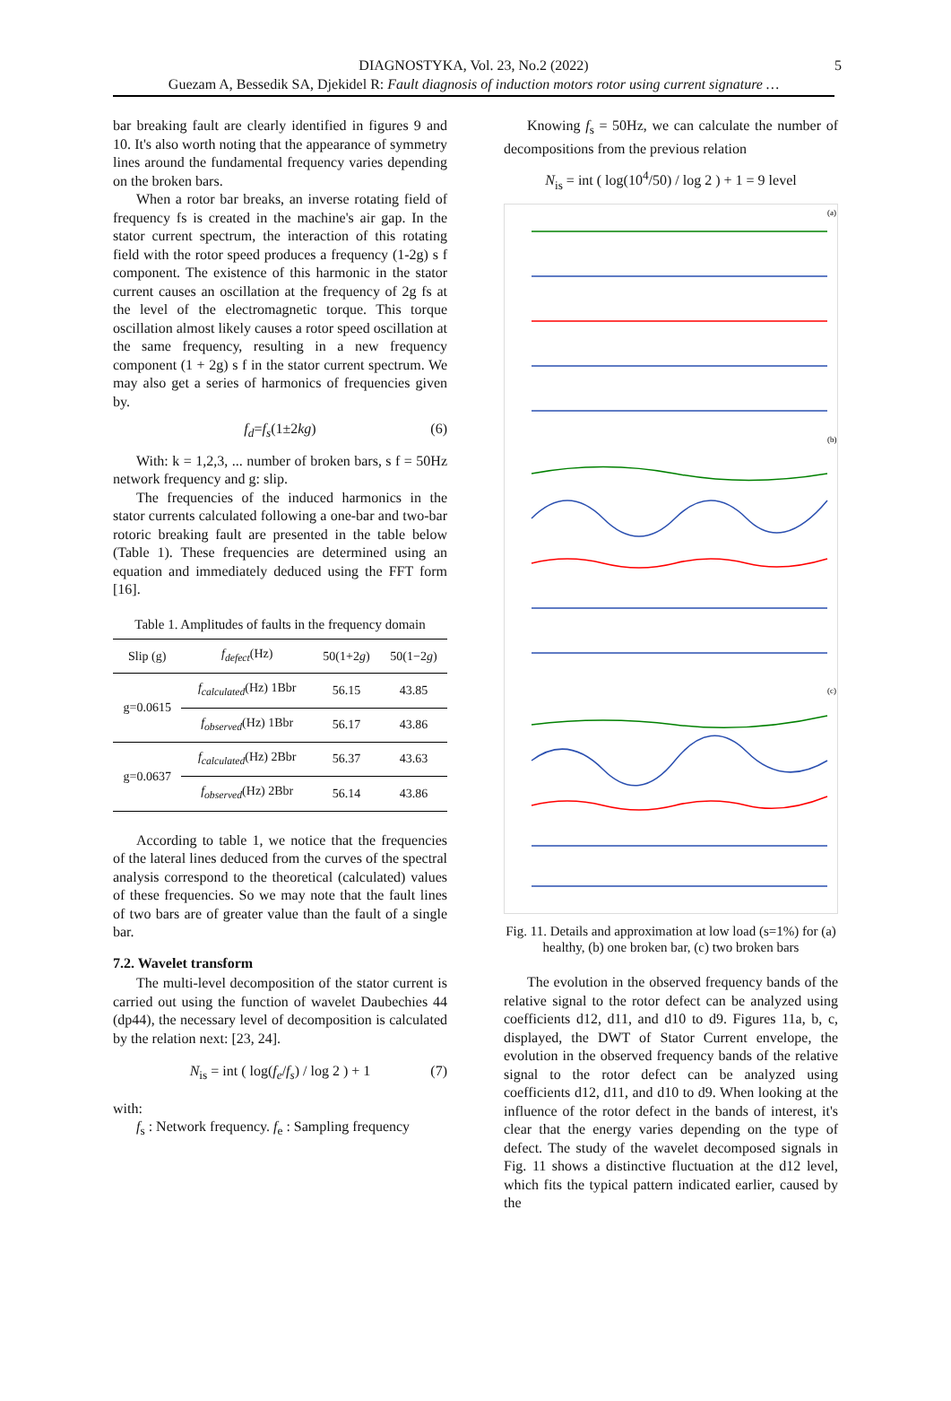DIAGNOSTYKA, Vol. 23, No.2 (2022) 5
Guezam A, Bessedik SA, Djekidel R: Fault diagnosis of induction motors rotor using current signature …
bar breaking fault are clearly identified in figures 9 and 10. It's also worth noting that the appearance of symmetry lines around the fundamental frequency varies depending on the broken bars.
When a rotor bar breaks, an inverse rotating field of frequency fs is created in the machine's air gap. In the stator current spectrum, the interaction of this rotating field with the rotor speed produces a frequency (1-2g) s f component. The existence of this harmonic in the stator current causes an oscillation at the frequency of 2g fs at the level of the electromagnetic torque. This torque oscillation almost likely causes a rotor speed oscillation at the same frequency, resulting in a new frequency component (1 + 2g) s f in the stator current spectrum. We may also get a series of harmonics of frequencies given by.
f<sub>d</sub>=f<sub>s</sub>(1±2kg) (6)
With: k = 1,2,3, ... number of broken bars, s f = 50Hz network frequency and g: slip.
The frequencies of the induced harmonics in the stator currents calculated following a one-bar and two-bar rotoric breaking fault are presented in the table below (Table 1). These frequencies are determined using an equation and immediately deduced using the FFT form [16].
Table 1. Amplitudes of faults in the frequency domain
| Slip (g) | f<sub>defect</sub> (Hz) | 50(1+2 g ) | 50(1−2 g ) |
| --- | --- | --- | --- |
| g=0.0615 | f<sub>calculated</sub> (Hz) 1Bbr | 56.15 | 43.85 |
| | f<sub>observed</sub> (Hz) 1Bbr | 56.17 | 43.86 |
| g=0.0637 | f<sub>calculated</sub> (Hz) 2Bbr | 56.37 | 43.63 |
| | f<sub>observed</sub> (Hz) 2Bbr | 56.14 | 43.86 |
According to table 1, we notice that the frequencies of the lateral lines deduced from the curves of the spectral analysis correspond to the theoretical (calculated) values of these frequencies. So we may note that the fault lines of two bars are of greater value than the fault of a single bar.
7.2. Wavelet transform
The multi-level decomposition of the stator current is carried out using the function of wavelet Daubechies 44 (dp44), the necessary level of decomposition is calculated by the relation next: [23, 24].
N<sub>is</sub> = int ( log(f<sub>e</sub>/f<sub>s</sub>) / log 2 ) + 1 (7)
with:
f<sub>s</sub> : Network frequency. f<sub>e</sub> : Sampling frequency
Knowing f<sub>s</sub> = 50Hz, we can calculate the number of decompositions from the previous relation
N<sub>is</sub> = int ( log(10<sup>4</sup>/50) / log 2 ) + 1 = 9 level
(a)
(b)
(c)
Fig. 11. Details and approximation at low load (s=1%) for (a) healthy, (b) one broken bar, (c) two broken bars
The evolution in the observed frequency bands of the relative signal to the rotor defect can be analyzed using coefficients d12, d11, and d10 to d9. Figures 11a, b, c, displayed, the DWT of Stator Current envelope, the evolution in the observed frequency bands of the relative signal to the rotor defect can be analyzed using coefficients d12, d11, and d10 to d9. When looking at the influence of the rotor defect in the bands of interest, it's clear that the energy varies depending on the type of defect. The study of the wavelet decomposed signals in Fig. 11 shows a distinctive fluctuation at the d12 level, which fits the typical pattern indicated earlier, caused by the